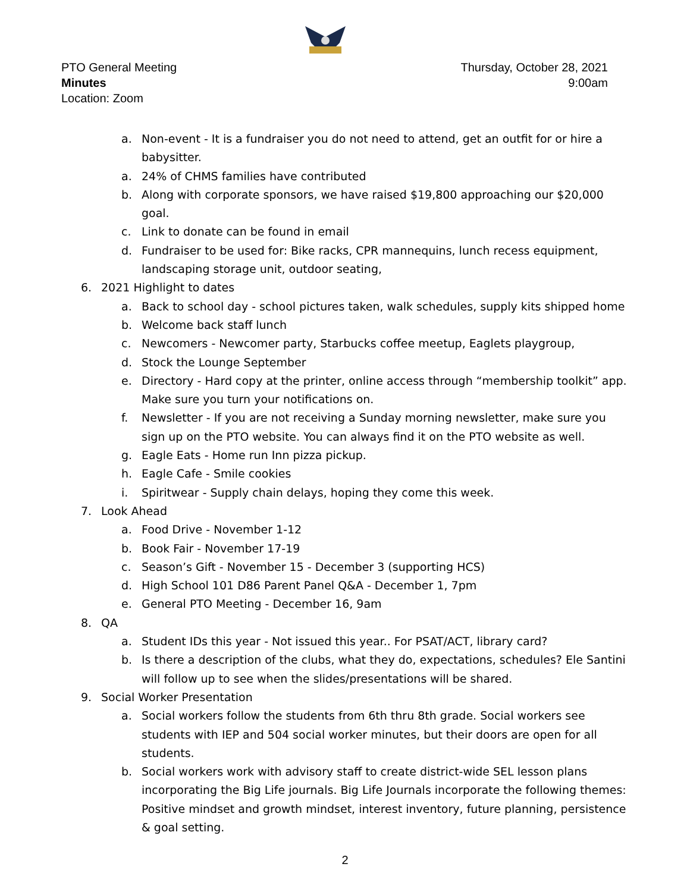PTO General Meeting
Minutes
Location: Zoom
Thursday, October 28, 2021
9:00am
a. Non-event - It is a fundraiser you do not need to attend, get an outfit for or hire a babysitter.
a. 24% of CHMS families have contributed
b. Along with corporate sponsors, we have raised $19,800 approaching our $20,000 goal.
c. Link to donate can be found in email
d. Fundraiser to be used for: Bike racks, CPR mannequins, lunch recess equipment, landscaping storage unit, outdoor seating,
6. 2021 Highlight to dates
a. Back to school day - school pictures taken, walk schedules, supply kits shipped home
b. Welcome back staff lunch
c. Newcomers - Newcomer party, Starbucks coffee meetup, Eaglets playgroup,
d. Stock the Lounge September
e. Directory - Hard copy at the printer, online access through “membership toolkit” app. Make sure you turn your notifications on.
f. Newsletter - If you are not receiving a Sunday morning newsletter, make sure you sign up on the PTO website. You can always find it on the PTO website as well.
g. Eagle Eats - Home run Inn pizza pickup.
h. Eagle Cafe - Smile cookies
i. Spiritwear - Supply chain delays, hoping they come this week.
7. Look Ahead
a. Food Drive - November 1-12
b. Book Fair - November 17-19
c. Season’s Gift - November 15 - December 3 (supporting HCS)
d. High School 101 D86 Parent Panel Q&A - December 1, 7pm
e. General PTO Meeting - December 16, 9am
8. QA
a. Student IDs this year - Not issued this year.. For PSAT/ACT, library card?
b. Is there a description of the clubs, what they do, expectations, schedules? Ele Santini will follow up to see when the slides/presentations will be shared.
9. Social Worker Presentation
a. Social workers follow the students from 6th thru 8th grade. Social workers see students with IEP and 504 social worker minutes, but their doors are open for all students.
b. Social workers work with advisory staff to create district-wide SEL lesson plans incorporating the Big Life journals. Big Life Journals incorporate the following themes: Positive mindset and growth mindset, interest inventory, future planning, persistence & goal setting.
2